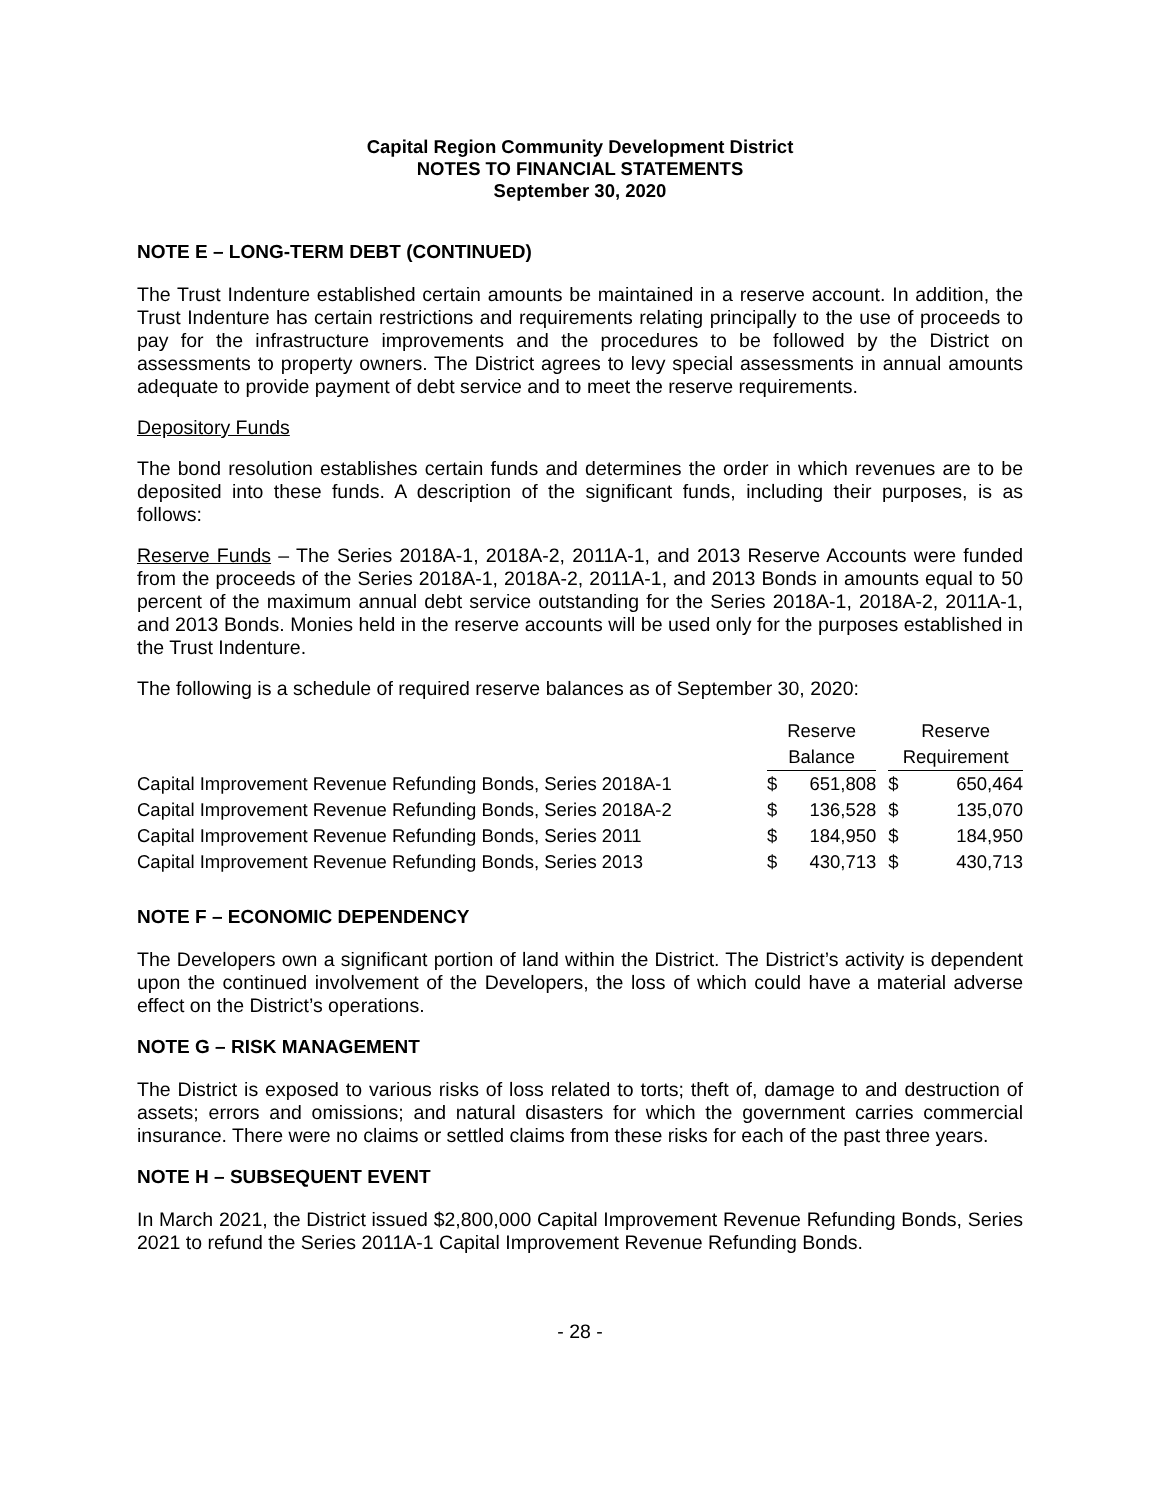Capital Region Community Development District
NOTES TO FINANCIAL STATEMENTS
September 30, 2020
NOTE E – LONG-TERM DEBT (CONTINUED)
The Trust Indenture established certain amounts be maintained in a reserve account. In addition, the Trust Indenture has certain restrictions and requirements relating principally to the use of proceeds to pay for the infrastructure improvements and the procedures to be followed by the District on assessments to property owners. The District agrees to levy special assessments in annual amounts adequate to provide payment of debt service and to meet the reserve requirements.
Depository Funds
The bond resolution establishes certain funds and determines the order in which revenues are to be deposited into these funds. A description of the significant funds, including their purposes, is as follows:
Reserve Funds – The Series 2018A-1, 2018A-2, 2011A-1, and 2013 Reserve Accounts were funded from the proceeds of the Series 2018A-1, 2018A-2, 2011A-1, and 2013 Bonds in amounts equal to 50 percent of the maximum annual debt service outstanding for the Series 2018A-1, 2018A-2, 2011A-1, and 2013 Bonds. Monies held in the reserve accounts will be used only for the purposes established in the Trust Indenture.
The following is a schedule of required reserve balances as of September 30, 2020:
| | Reserve | | | Reserve | |
| --- | --- | --- | --- | --- | --- |
| | Balance | | | Requirement | |
| Capital Improvement Revenue Refunding Bonds, Series 2018A-1 | $ | 651,808 | | $ | 650,464 |
| Capital Improvement Revenue Refunding Bonds, Series 2018A-2 | $ | 136,528 | | $ | 135,070 |
| Capital Improvement Revenue Refunding Bonds, Series 2011 | $ | 184,950 | | $ | 184,950 |
| Capital Improvement Revenue Refunding Bonds, Series 2013 | $ | 430,713 | | $ | 430,713 |
NOTE F – ECONOMIC DEPENDENCY
The Developers own a significant portion of land within the District. The District’s activity is dependent upon the continued involvement of the Developers, the loss of which could have a material adverse effect on the District’s operations.
NOTE G – RISK MANAGEMENT
The District is exposed to various risks of loss related to torts; theft of, damage to and destruction of assets; errors and omissions; and natural disasters for which the government carries commercial insurance. There were no claims or settled claims from these risks for each of the past three years.
NOTE H – SUBSEQUENT EVENT
In March 2021, the District issued $2,800,000 Capital Improvement Revenue Refunding Bonds, Series 2021 to refund the Series 2011A-1 Capital Improvement Revenue Refunding Bonds.
- 28 -